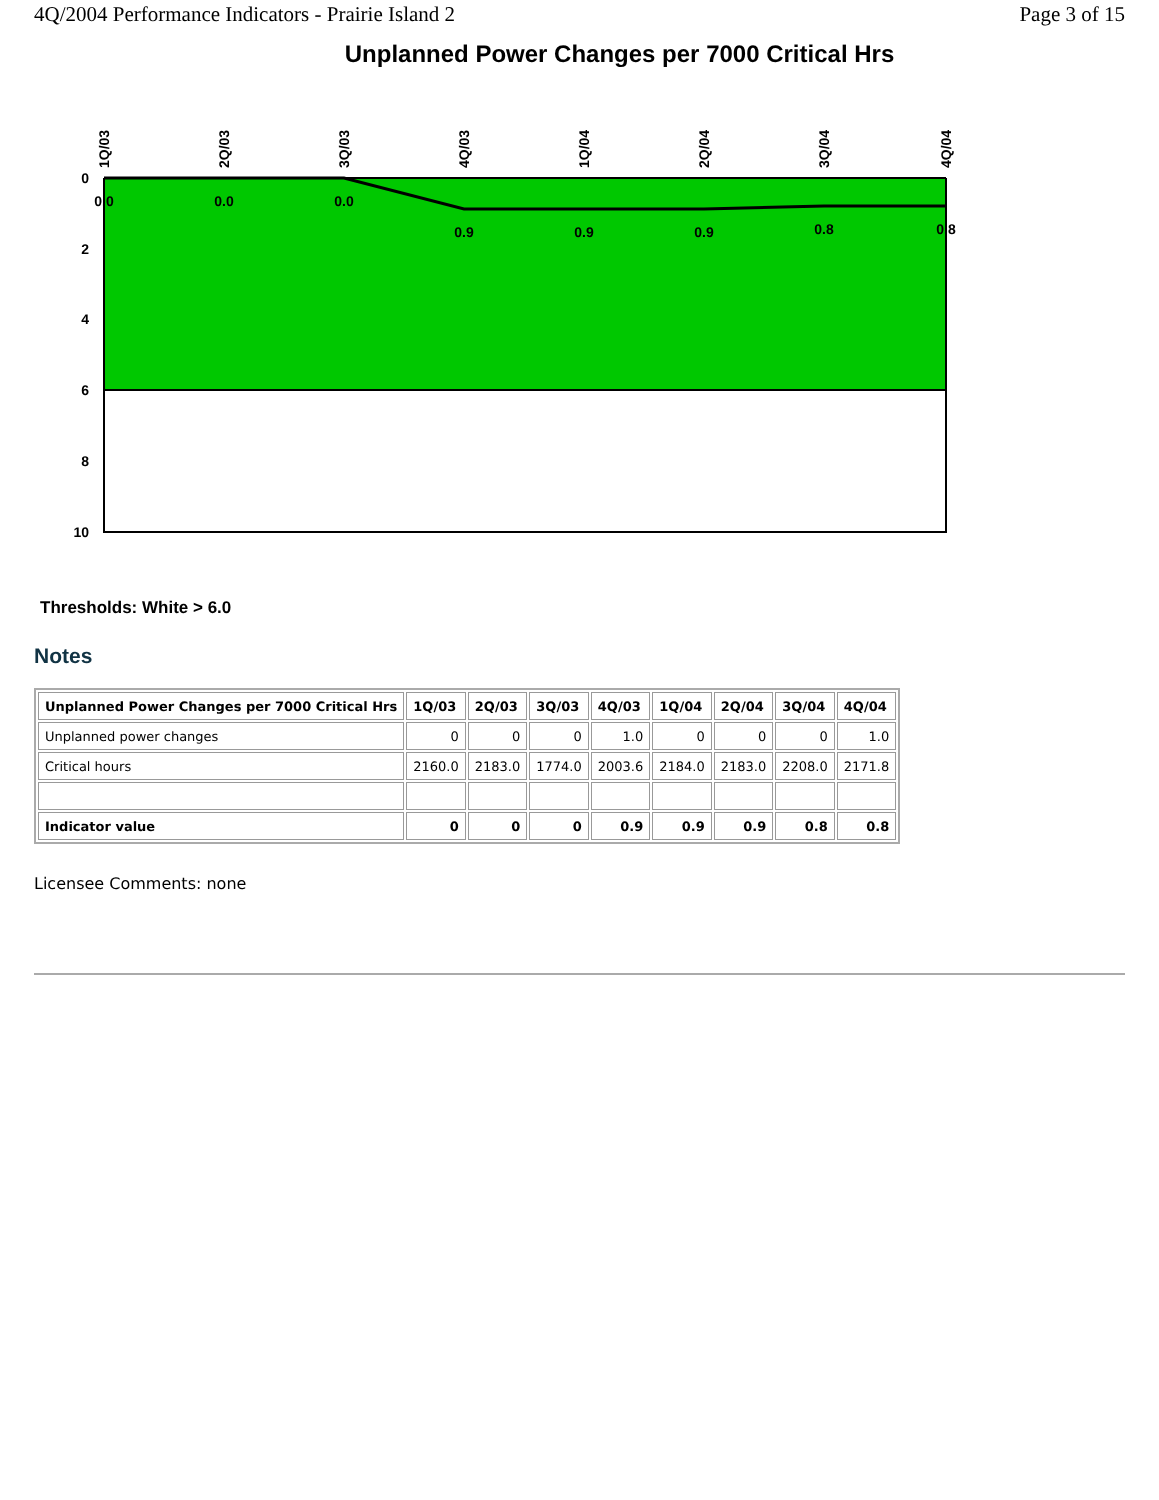4Q/2004 Performance Indicators - Prairie Island 2 Page 3 of 15
Unplanned Power Changes per 7000 Critical Hrs
0
2
4
6
8
10
0.0
0.0
0.0
0.9
0.9
0.9
0.8
0.8
1Q/03
2Q/03
3Q/03
4Q/03
1Q/04
2Q/04
3Q/04
4Q/04
Thresholds: White > 6.0
Notes
| Unplanned Power Changes per 7000 Critical Hrs | 1Q/03 | 2Q/03 | 3Q/03 | 4Q/03 | 1Q/04 | 2Q/04 | 3Q/04 | 4Q/04 |
| --- | --- | --- | --- | --- | --- | --- | --- | --- |
| Unplanned power changes | 0 | 0 | 0 | 1.0 | 0 | 0 | 0 | 1.0 |
| Critical hours | 2160.0 | 2183.0 | 1774.0 | 2003.6 | 2184.0 | 2183.0 | 2208.0 | 2171.8 |
| Indicator value | 0 | 0 | 0 | 0.9 | 0.9 | 0.9 | 0.8 | 0.8 |
Licensee Comments: none